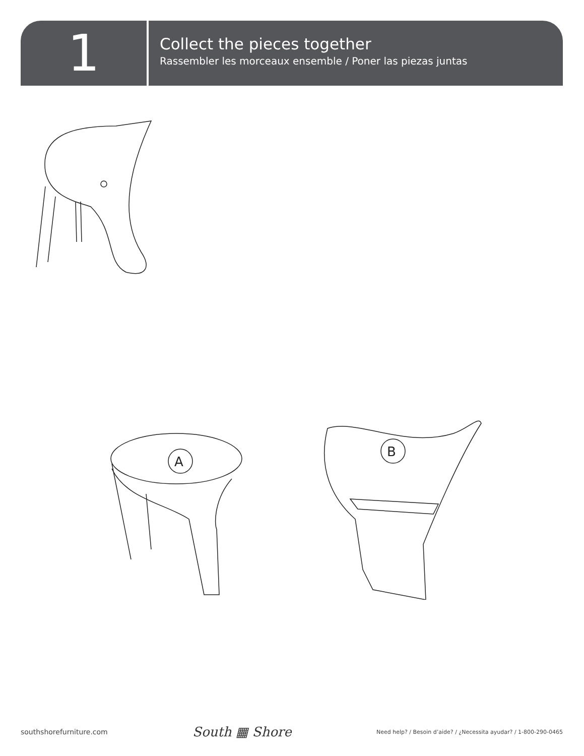1
Collect the pieces together
Rassembler les morceaux ensemble / Poner las piezas juntas
A
B
southshorefurniture.com South ▦ Shore Need help? / Besoin d’aide? / ¿Necessita ayudar? / 1-800-290-0465